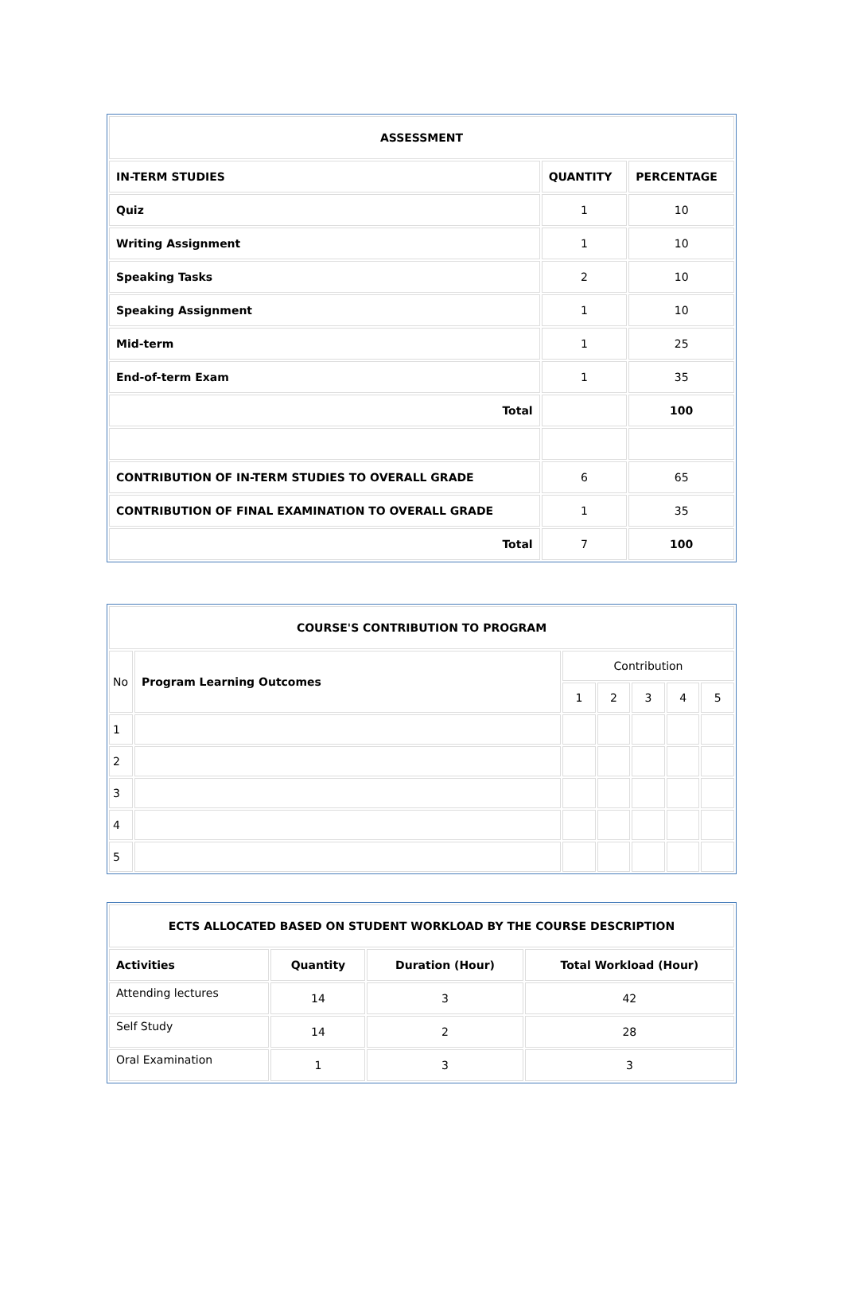| ASSESSMENT | | |
| --- | --- | --- |
| IN-TERM STUDIES | QUANTITY | PERCENTAGE |
| Quiz | 1 | 10 |
| Writing Assignment | 1 | 10 |
| Speaking Tasks | 2 | 10 |
| Speaking Assignment | 1 | 10 |
| Mid-term | 1 | 25 |
| End-of-term Exam | 1 | 35 |
| Total | | 100 |
| CONTRIBUTION OF IN-TERM STUDIES TO OVERALL GRADE | 6 | 65 |
| CONTRIBUTION OF FINAL EXAMINATION TO OVERALL GRADE | 1 | 35 |
| Total | 7 | 100 |
| COURSE'S CONTRIBUTION TO PROGRAM | | | | | | |
| --- | --- | --- | --- | --- | --- | --- |
| No | Program Learning Outcomes | Contribution | | | | |
| | | 1 | 2 | 3 | 4 | 5 |
| 1 | | | | | | |
| 2 | | | | | | |
| 3 | | | | | | |
| 4 | | | | | | |
| 5 | | | | | | |
| ECTS ALLOCATED BASED ON STUDENT WORKLOAD BY THE COURSE DESCRIPTION | | | |
| --- | --- | --- | --- |
| Activities | Quantity | Duration (Hour) | Total Workload (Hour) |
| Attending lectures | 14 | 3 | 42 |
| Self Study | 14 | 2 | 28 |
| Oral Examination | 1 | 3 | 3 |